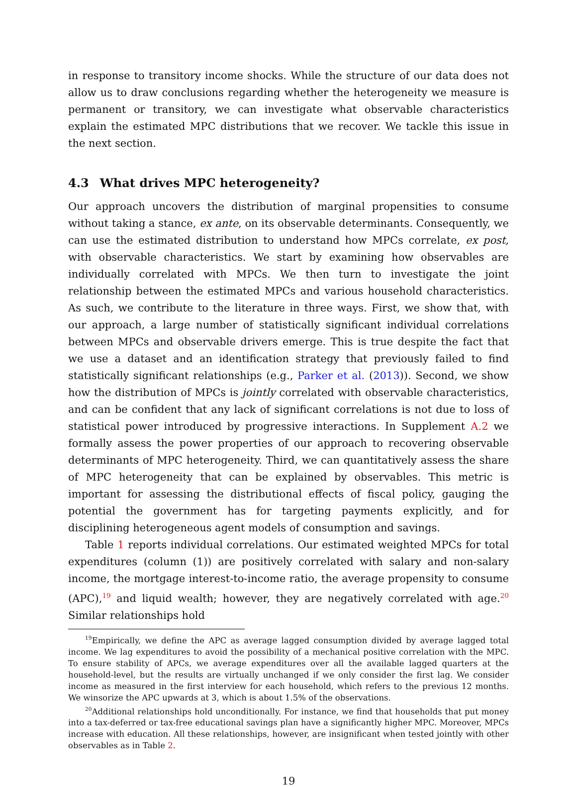in response to transitory income shocks. While the structure of our data does not allow us to draw conclusions regarding whether the heterogeneity we measure is permanent or transitory, we can investigate what observable characteristics explain the estimated MPC distributions that we recover. We tackle this issue in the next section.
4.3 What drives MPC heterogeneity?
Our approach uncovers the distribution of marginal propensities to consume without taking a stance, ex ante, on its observable determinants. Consequently, we can use the estimated distribution to understand how MPCs correlate, ex post, with observable characteristics. We start by examining how observables are individually correlated with MPCs. We then turn to investigate the joint relationship between the estimated MPCs and various household characteristics. As such, we contribute to the literature in three ways. First, we show that, with our approach, a large number of statistically significant individual correlations between MPCs and observable drivers emerge. This is true despite the fact that we use a dataset and an identification strategy that previously failed to find statistically significant relationships (e.g., Parker et al. (2013)). Second, we show how the distribution of MPCs is jointly correlated with observable characteristics, and can be confident that any lack of significant correlations is not due to loss of statistical power introduced by progressive interactions. In Supplement A.2 we formally assess the power properties of our approach to recovering observable determinants of MPC heterogeneity. Third, we can quantitatively assess the share of MPC heterogeneity that can be explained by observables. This metric is important for assessing the distributional effects of fiscal policy, gauging the potential the government has for targeting payments explicitly, and for disciplining heterogeneous agent models of consumption and savings.
Table 1 reports individual correlations. Our estimated weighted MPCs for total expenditures (column (1)) are positively correlated with salary and non-salary income, the mortgage interest-to-income ratio, the average propensity to consume (APC),<sup>19</sup> and liquid wealth; however, they are negatively correlated with age.<sup>20</sup> Similar relationships hold
<sup>19</sup> Empirically, we define the APC as average lagged consumption divided by average lagged total income. We lag expenditures to avoid the possibility of a mechanical positive correlation with the MPC. To ensure stability of APCs, we average expenditures over all the available lagged quarters at the household-level, but the results are virtually unchanged if we only consider the first lag. We consider income as measured in the first interview for each household, which refers to the previous 12 months. We winsorize the APC upwards at 3, which is about 1.5% of the observations.
<sup>20</sup> Additional relationships hold unconditionally. For instance, we find that households that put money into a tax-deferred or tax-free educational savings plan have a significantly higher MPC. Moreover, MPCs increase with education. All these relationships, however, are insignificant when tested jointly with other observables as in Table 2.
19